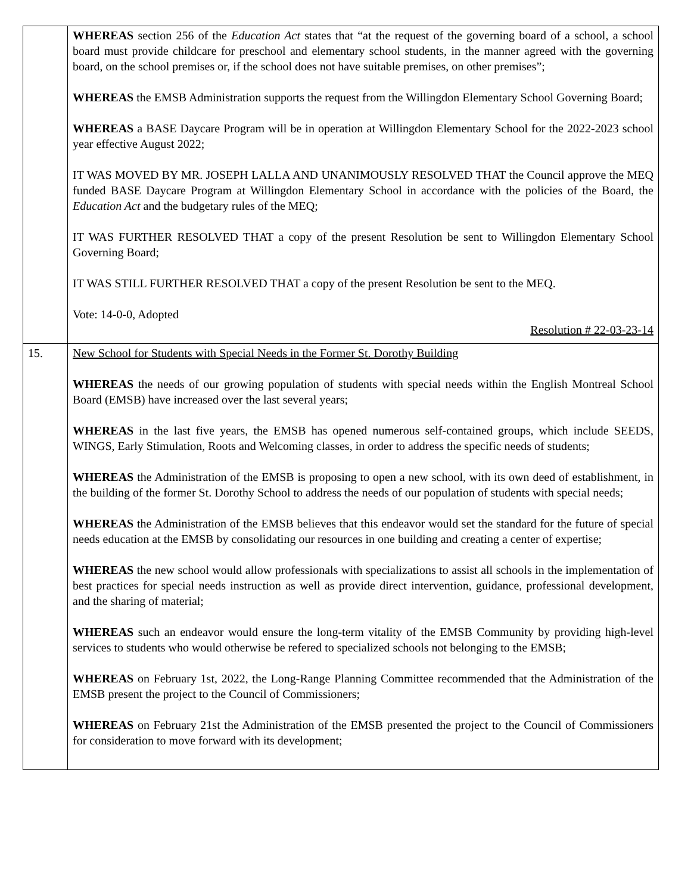| | WHEREAS section 256 of the Education Act states that “at the request of the governing board of a school, a school board must provide childcare for preschool and elementary school students, in the manner agreed with the governing board, on the school premises or, if the school does not have suitable premises, on other premises”; WHEREAS the EMSB Administration supports the request from the Willingdon Elementary School Governing Board; WHEREAS a BASE Daycare Program will be in operation at Willingdon Elementary School for the 2022-2023 school year effective August 2022; IT WAS MOVED BY MR. JOSEPH LALLA AND UNANIMOUSLY RESOLVED THAT the Council approve the MEQ funded BASE Daycare Program at Willingdon Elementary School in accordance with the policies of the Board, the Education Act and the budgetary rules of the MEQ; IT WAS FURTHER RESOLVED THAT a copy of the present Resolution be sent to Willingdon Elementary School Governing Board; IT WAS STILL FURTHER RESOLVED THAT a copy of the present Resolution be sent to the MEQ. Vote: 14-0-0, Adopted Resolution # 22-03-23-14 |
| 15. | New School for Students with Special Needs in the Former St. Dorothy Building WHEREAS the needs of our growing population of students with special needs within the English Montreal School Board (EMSB) have increased over the last several years; WHEREAS in the last five years, the EMSB has opened numerous self-contained groups, which include SEEDS, WINGS, Early Stimulation, Roots and Welcoming classes, in order to address the specific needs of students; WHEREAS the Administration of the EMSB is proposing to open a new school, with its own deed of establishment, in the building of the former St. Dorothy School to address the needs of our population of students with special needs; WHEREAS the Administration of the EMSB believes that this endeavor would set the standard for the future of special needs education at the EMSB by consolidating our resources in one building and creating a center of expertise; WHEREAS the new school would allow professionals with specializations to assist all schools in the implementation of best practices for special needs instruction as well as provide direct intervention, guidance, professional development, and the sharing of material; WHEREAS such an endeavor would ensure the long-term vitality of the EMSB Community by providing high-level services to students who would otherwise be refered to specialized schools not belonging to the EMSB; WHEREAS on February 1st, 2022, the Long-Range Planning Committee recommended that the Administration of the EMSB present the project to the Council of Commissioners; WHEREAS on February 21st the Administration of the EMSB presented the project to the Council of Commissioners for consideration to move forward with its development; |